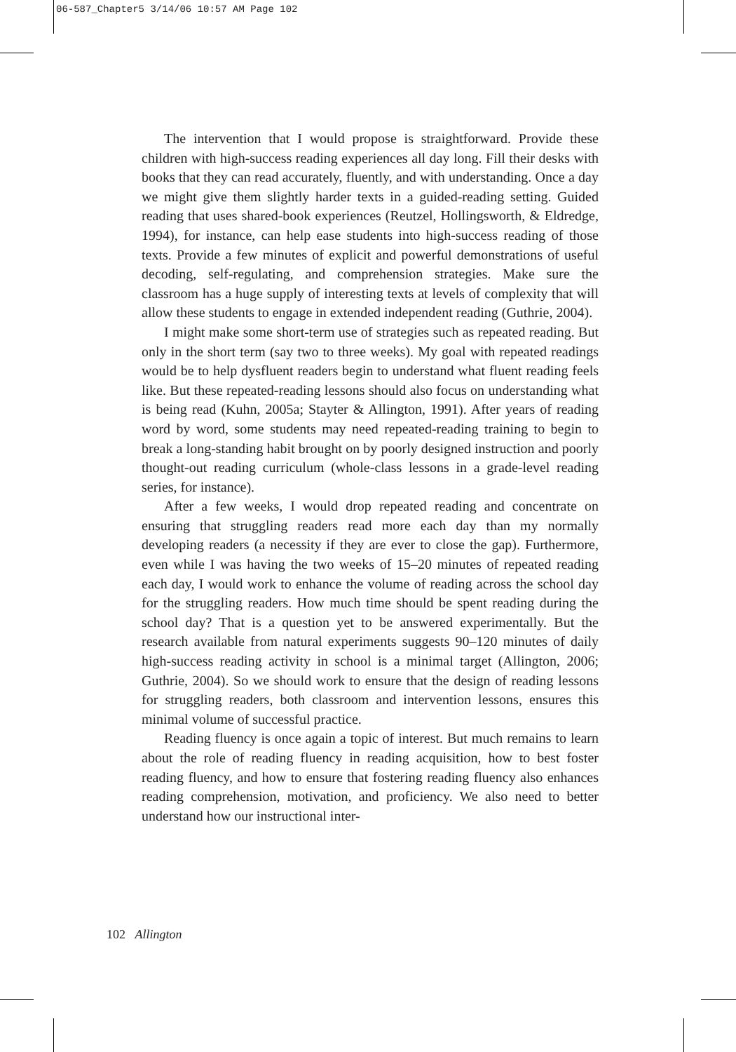06-587_Chapter5 3/14/06 10:57 AM Page 102
The intervention that I would propose is straightforward. Provide these children with high-success reading experiences all day long. Fill their desks with books that they can read accurately, fluently, and with understanding. Once a day we might give them slightly harder texts in a guided-reading setting. Guided reading that uses shared-book experiences (Reutzel, Hollingsworth, & Eldredge, 1994), for instance, can help ease students into high-success reading of those texts. Provide a few minutes of explicit and powerful demonstrations of useful decoding, self-regulating, and comprehension strategies. Make sure the classroom has a huge supply of interesting texts at levels of complexity that will allow these students to engage in extended independent reading (Guthrie, 2004).
I might make some short-term use of strategies such as repeated reading. But only in the short term (say two to three weeks). My goal with repeated readings would be to help dysfluent readers begin to understand what fluent reading feels like. But these repeated-reading lessons should also focus on understanding what is being read (Kuhn, 2005a; Stayter & Allington, 1991). After years of reading word by word, some students may need repeated-reading training to begin to break a long-standing habit brought on by poorly designed instruction and poorly thought-out reading curriculum (whole-class lessons in a grade-level reading series, for instance).
After a few weeks, I would drop repeated reading and concentrate on ensuring that struggling readers read more each day than my normally developing readers (a necessity if they are ever to close the gap). Furthermore, even while I was having the two weeks of 15–20 minutes of repeated reading each day, I would work to enhance the volume of reading across the school day for the struggling readers. How much time should be spent reading during the school day? That is a question yet to be answered experimentally. But the research available from natural experiments suggests 90–120 minutes of daily high-success reading activity in school is a minimal target (Allington, 2006; Guthrie, 2004). So we should work to ensure that the design of reading lessons for struggling readers, both classroom and intervention lessons, ensures this minimal volume of successful practice.
Reading fluency is once again a topic of interest. But much remains to learn about the role of reading fluency in reading acquisition, how to best foster reading fluency, and how to ensure that fostering reading fluency also enhances reading comprehension, motivation, and proficiency. We also need to better understand how our instructional inter-
102 Allington